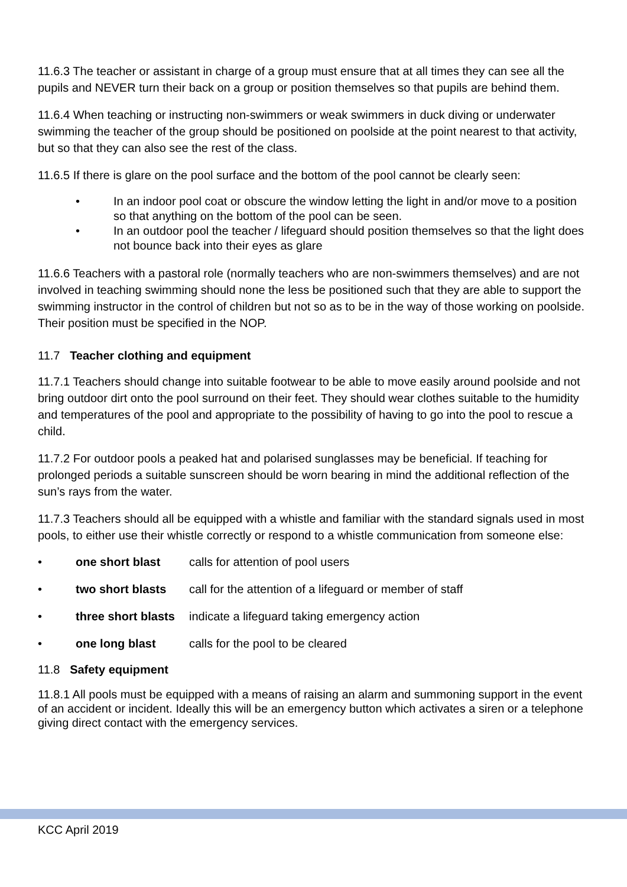11.6.3 The teacher or assistant in charge of a group must ensure that at all times they can see all the pupils and NEVER turn their back on a group or position themselves so that pupils are behind them.
11.6.4 When teaching or instructing non-swimmers or weak swimmers in duck diving or underwater swimming the teacher of the group should be positioned on poolside at the point nearest to that activity, but so that they can also see the rest of the class.
11.6.5 If there is glare on the pool surface and the bottom of the pool cannot be clearly seen:
• In an indoor pool coat or obscure the window letting the light in and/or move to a position so that anything on the bottom of the pool can be seen.
• In an outdoor pool the teacher / lifeguard should position themselves so that the light does not bounce back into their eyes as glare
11.6.6 Teachers with a pastoral role (normally teachers who are non-swimmers themselves) and are not involved in teaching swimming should none the less be positioned such that they are able to support the swimming instructor in the control of children but not so as to be in the way of those working on poolside. Their position must be specified in the NOP.
11.7 Teacher clothing and equipment
11.7.1 Teachers should change into suitable footwear to be able to move easily around poolside and not bring outdoor dirt onto the pool surround on their feet. They should wear clothes suitable to the humidity and temperatures of the pool and appropriate to the possibility of having to go into the pool to rescue a child.
11.7.2 For outdoor pools a peaked hat and polarised sunglasses may be beneficial. If teaching for prolonged periods a suitable sunscreen should be worn bearing in mind the additional reflection of the sun’s rays from the water.
11.7.3 Teachers should all be equipped with a whistle and familiar with the standard signals used in most pools, to either use their whistle correctly or respond to a whistle communication from someone else:
• one short blast calls for attention of pool users
• two short blasts call for the attention of a lifeguard or member of staff
• three short blasts indicate a lifeguard taking emergency action
• one long blast calls for the pool to be cleared
11.8 Safety equipment
11.8.1 All pools must be equipped with a means of raising an alarm and summoning support in the event of an accident or incident. Ideally this will be an emergency button which activates a siren or a telephone giving direct contact with the emergency services.
KCC April 2019